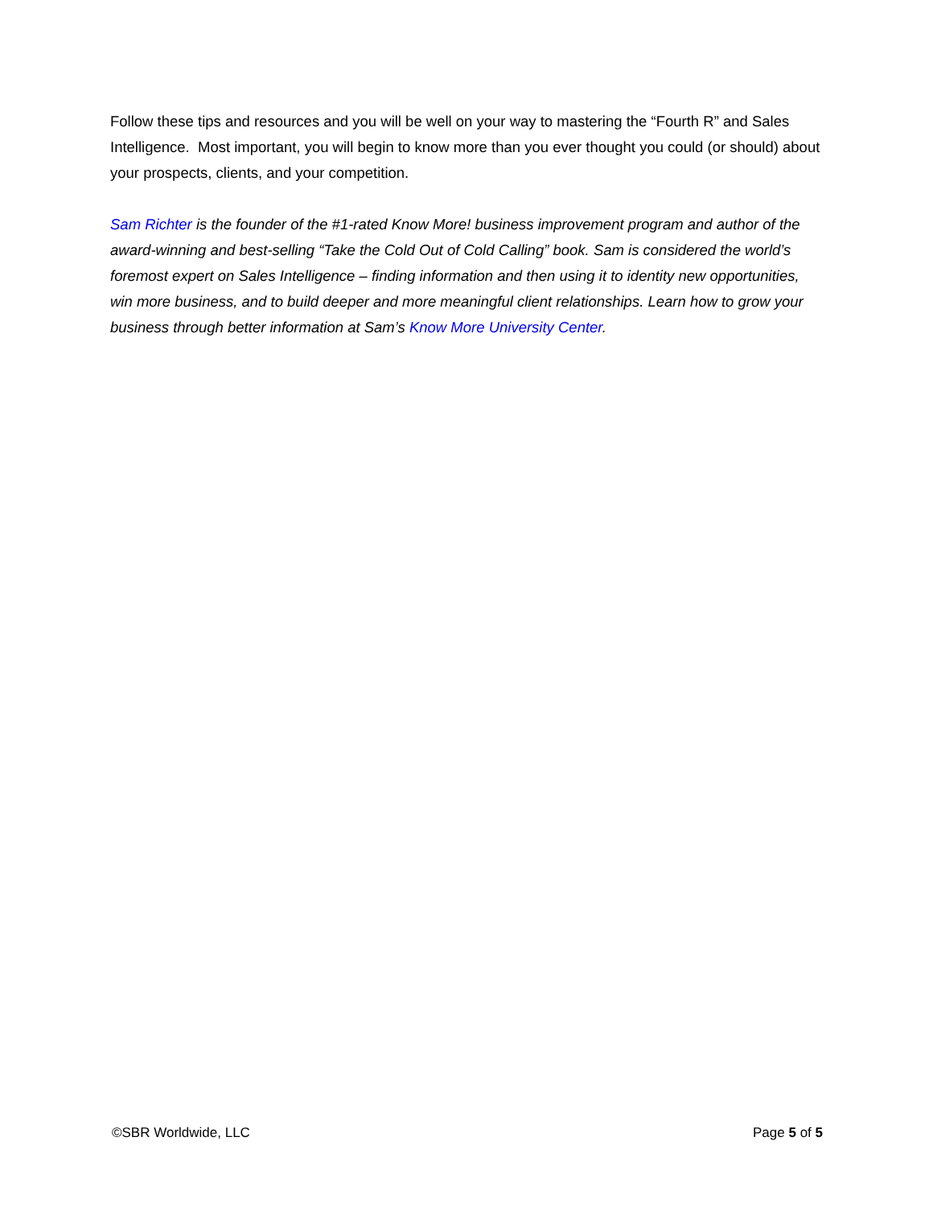Follow these tips and resources and you will be well on your way to mastering the “Fourth R” and Sales Intelligence. Most important, you will begin to know more than you ever thought you could (or should) about your prospects, clients, and your competition.
Sam Richter is the founder of the #1-rated Know More! business improvement program and author of the award-winning and best-selling “Take the Cold Out of Cold Calling” book. Sam is considered the world’s foremost expert on Sales Intelligence – finding information and then using it to identity new opportunities, win more business, and to build deeper and more meaningful client relationships. Learn how to grow your business through better information at Sam’s Know More University Center.
©SBR Worldwide, LLC Page 5 of 5